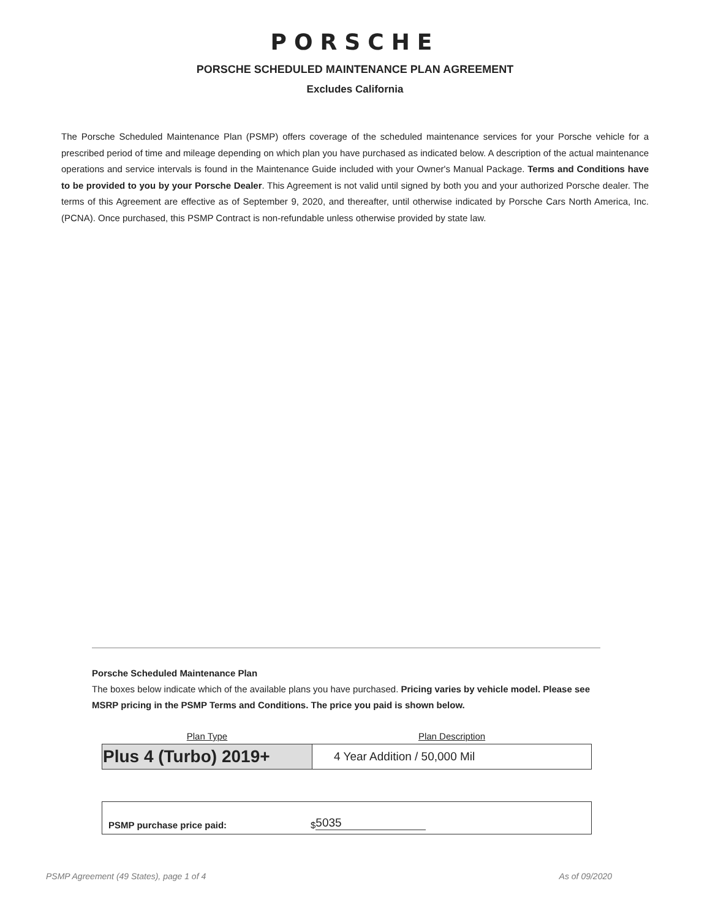PORSCHE
PORSCHE SCHEDULED MAINTENANCE PLAN AGREEMENT
Excludes California
The Porsche Scheduled Maintenance Plan (PSMP) offers coverage of the scheduled maintenance services for your Porsche vehicle for a prescribed period of time and mileage depending on which plan you have purchased as indicated below. A description of the actual maintenance operations and service intervals is found in the Maintenance Guide included with your Owner's Manual Package. Terms and Conditions have to be provided to you by your Porsche Dealer. This Agreement is not valid until signed by both you and your authorized Porsche dealer. The terms of this Agreement are effective as of September 9, 2020, and thereafter, until otherwise indicated by Porsche Cars North America, Inc. (PCNA). Once purchased, this PSMP Contract is non-refundable unless otherwise provided by state law.
Porsche Scheduled Maintenance Plan
The boxes below indicate which of the available plans you have purchased. Pricing varies by vehicle model. Please see MSRP pricing in the PSMP Terms and Conditions. The price you paid is shown below.
| Plan Type | Plan Description |
| --- | --- |
| Plus 4 (Turbo) 2019+ | 4 Year Addition / 50,000 Mil |
PSMP purchase price paid: $ 5035
PSMP Agreement (49 States), page 1 of 4 As of 09/2020